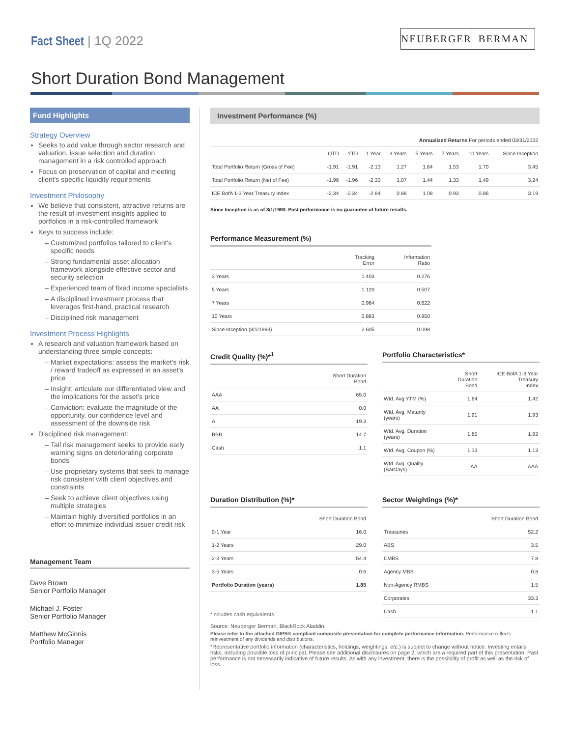Fact Sheet | 1Q 2022 NEUBERGER BERMAN
Short Duration Bond Management
Fund Highlights
Strategy Overview
Seeks to add value through sector research and valuation, issue selection and duration management in a risk controlled approach
Focus on preservation of capital and meeting client's specific liquidity requirements
Investment Philosophy
We believe that consistent, attractive returns are the result of investment insights applied to portfolios in a risk-controlled framework
Keys to success include:
Customized portfolios tailored to client's specific needs
Strong fundamental asset allocation framework alongside effective sector and security selection
Experienced team of fixed income specialists
A disciplined investment process that leverages first-hand, practical research
Disciplined risk management
Investment Process Highlights
A research and valuation framework based on understanding three simple concepts:
Market expectations: assess the market's risk / reward tradeoff as expressed in an asset's price
Insight: articulate our differentiated view and the implications for the asset's price
Conviction: evaluate the magnitude of the opportunity, our confidence level and assessment of the downside risk
Disciplined risk management:
Tail risk management seeks to provide early warning signs on deteriorating corporate bonds
Use proprietary systems that seek to manage risk consistent with client objectives and constraints
Seek to achieve client objectives using multiple strategies
Maintain highly diversified portfolios in an effort to minimize individual issuer credit risk
Management Team
Dave Brown
Senior Portfolio Manager
Michael J. Foster
Senior Portfolio Manager
Matthew McGinnis
Portfolio Manager
Investment Performance (%)
| | Annualized Returns For periods ended 03/31/2022 | | | | | | | |
| --- | --- | --- | --- | --- | --- | --- | --- | --- |
| | QTD | YTD | 1 Year | 3 Years | 5 Years | 7 Years | 10 Years | Since Inception |
| Total Portfolio Return (Gross of Fee) | -1.91 | -1.91 | -2.13 | 1.27 | 1.64 | 1.53 | 1.70 | 3.45 |
| Total Portfolio Return (Net of Fee) | -1.96 | -1.96 | -2.33 | 1.07 | 1.44 | 1.33 | 1.49 | 3.24 |
| ICE BofA 1-3 Year Treasury Index | -2.34 | -2.34 | -2.84 | 0.88 | 1.08 | 0.93 | 0.86 | 3.19 |
Since Inception is as of 8/1/1993. Past performance is no guarantee of future results.
Performance Measurement (%)
| | Tracking Error | Information Ratio |
| --- | --- | --- |
| 3 Years | 1.403 | 0.276 |
| 5 Years | 1.120 | 0.507 |
| 7 Years | 0.964 | 0.622 |
| 10 Years | 0.883 | 0.950 |
| Since Inception (8/1/1993) | 2.605 | 0.098 |
Credit Quality (%)*<sup>1</sup>
| | Short Duration Bond |
| --- | --- |
| AAA | 65.0 |
| AA | 0.0 |
| A | 19.3 |
| BBB | 14.7 |
| Cash | 1.1 |
Portfolio Characteristics*
| | Short Duration Bond | ICE BofA 1-3 Year Treasury Index |
| --- | --- | --- |
| Wtd. Avg YTM (%) | 1.64 | 1.42 |
| Wtd. Avg. Maturity (years) | 1.91 | 1.93 |
| Wtd. Avg. Duration (years) | 1.85 | 1.92 |
| Wtd. Avg. Coupon (%) | 1.13 | 1.13 |
| Wtd. Avg. Quality (Barclays) | AA | AAA |
Duration Distribution (%)*
| | Short Duration Bond |
| --- | --- |
| 0-1 Year | 16.0 |
| 1-2 Years | 29.0 |
| 2-3 Years | 54.4 |
| 3-5 Years | 0.6 |
| Portfolio Duration (years) | 1.85 |
*includes cash equivalents
Sector Weightings (%)*
| | Short Duration Bond |
| --- | --- |
| Treasuries | 52.2 |
| ABS | 3.5 |
| CMBS | 7.8 |
| Agency MBS | 0.8 |
| Non-Agency RMBS | 1.5 |
| Corporates | 33.3 |
| Cash | 1.1 |
Source: Neuberger Berman, BlackRock Aladdin.
Please refer to the attached GIPS® compliant composite presentation for complete performance information. Performance reflects reinvestment of any dividends and distributions.
*Representative portfolio information (characteristics, holdings, weightings, etc.) is subject to change without notice. Investing entails risks, including possible loss of principal. Please see additional disclosures on page 2, which are a required part of this presentation. Past performance is not necessarily indicative of future results. As with any investment, there is the possibility of profit as well as the risk of loss.